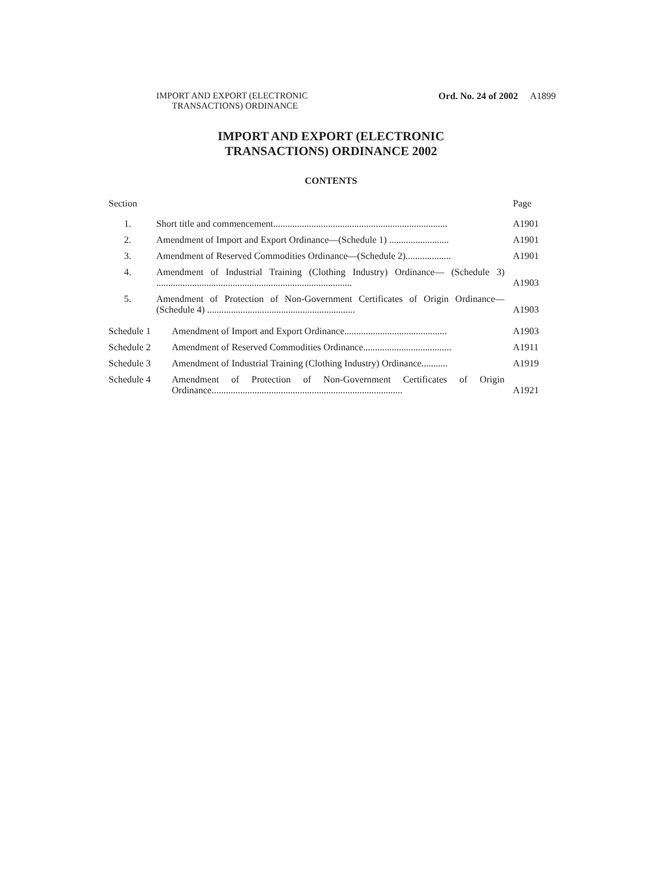IMPORT AND EXPORT (ELECTRONIC
TRANSACTIONS) ORDINANCE
Ord. No. 24 of 2002 A1899
IMPORT AND EXPORT (ELECTRONIC
TRANSACTIONS) ORDINANCE 2002
CONTENTS
Section Page
1. Short title and commencement.........................................................................
A1901
2. Amendment of Import and Export Ordinance—(Schedule 1) .........................
A1901
3. Amendment of Reserved Commodities Ordinance—(Schedule 2)...................
A1901
4. Amendment of Industrial Training (Clothing Industry) Ordinance— (Schedule 3) ..................................................................................
A1903
5. Amendment of Protection of Non-Government Certificates of Origin Ordinance—(Schedule 4) ..............................................................
A1903
Schedule 1 Amendment of Import and Export Ordinance...........................................
A1903
Schedule 2 Amendment of Reserved Commodities Ordinance.....................................
A1911
Schedule 3 Amendment of Industrial Training (Clothing Industry) Ordinance...........
A1919
Schedule 4 Amendment of Protection of Non-Government Certificates of Origin Ordinance................................................................................
A1921